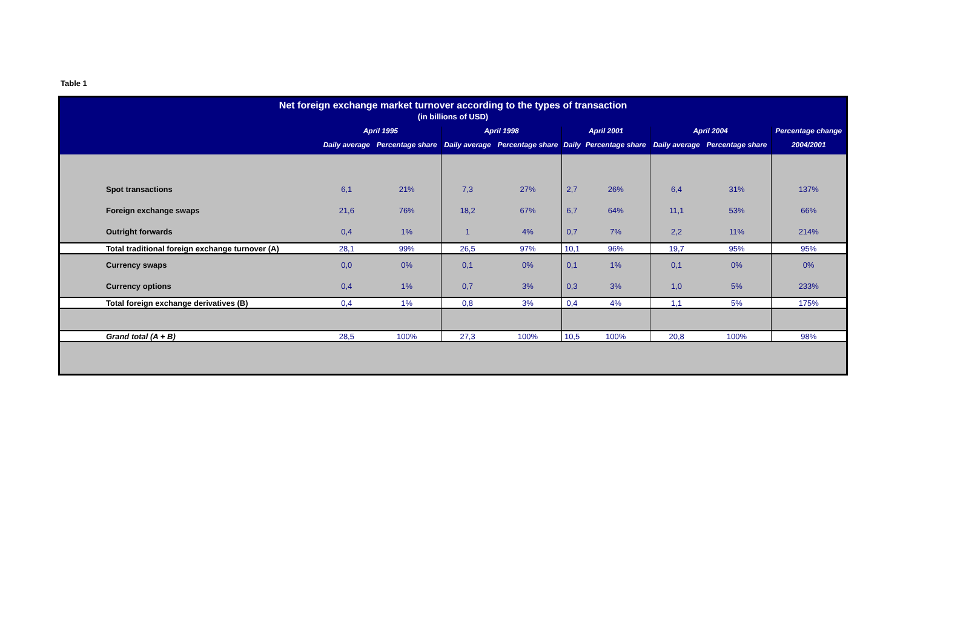Table 1
| Net foreign exchange market turnover according to the types of transaction (in billions of USD) | | | | | | | | | |
| --- | --- | --- | --- | --- | --- | --- | --- | --- | --- |
| | April 1995 | | April 1998 | | April 2001 | | April 2004 | | Percentage change |
| | Daily average | Percentage share | Daily average | Percentage share | Daily | Percentage share | Daily average | Percentage share | 2004/2001 |
| Spot transactions | 6,1 | 21% | 7,3 | 27% | 2,7 | 26% | 6,4 | 31% | 137% |
| Foreign exchange swaps | 21,6 | 76% | 18,2 | 67% | 6,7 | 64% | 11,1 | 53% | 66% |
| Outright forwards | 0,4 | 1% | 1 | 4% | 0,7 | 7% | 2,2 | 11% | 214% |
| Total traditional foreign exchange turnover (A) | 28,1 | 99% | 26,5 | 97% | 10,1 | 96% | 19,7 | 95% | 95% |
| Currency swaps | 0,0 | 0% | 0,1 | 0% | 0,1 | 1% | 0,1 | 0% | 0% |
| Currency options | 0,4 | 1% | 0,7 | 3% | 0,3 | 3% | 1,0 | 5% | 233% |
| Total foreign exchange derivatives (B) | 0,4 | 1% | 0,8 | 3% | 0,4 | 4% | 1,1 | 5% | 175% |
| Grand total (A + B) | 28,5 | 100% | 27,3 | 100% | 10,5 | 100% | 20,8 | 100% | 98% |